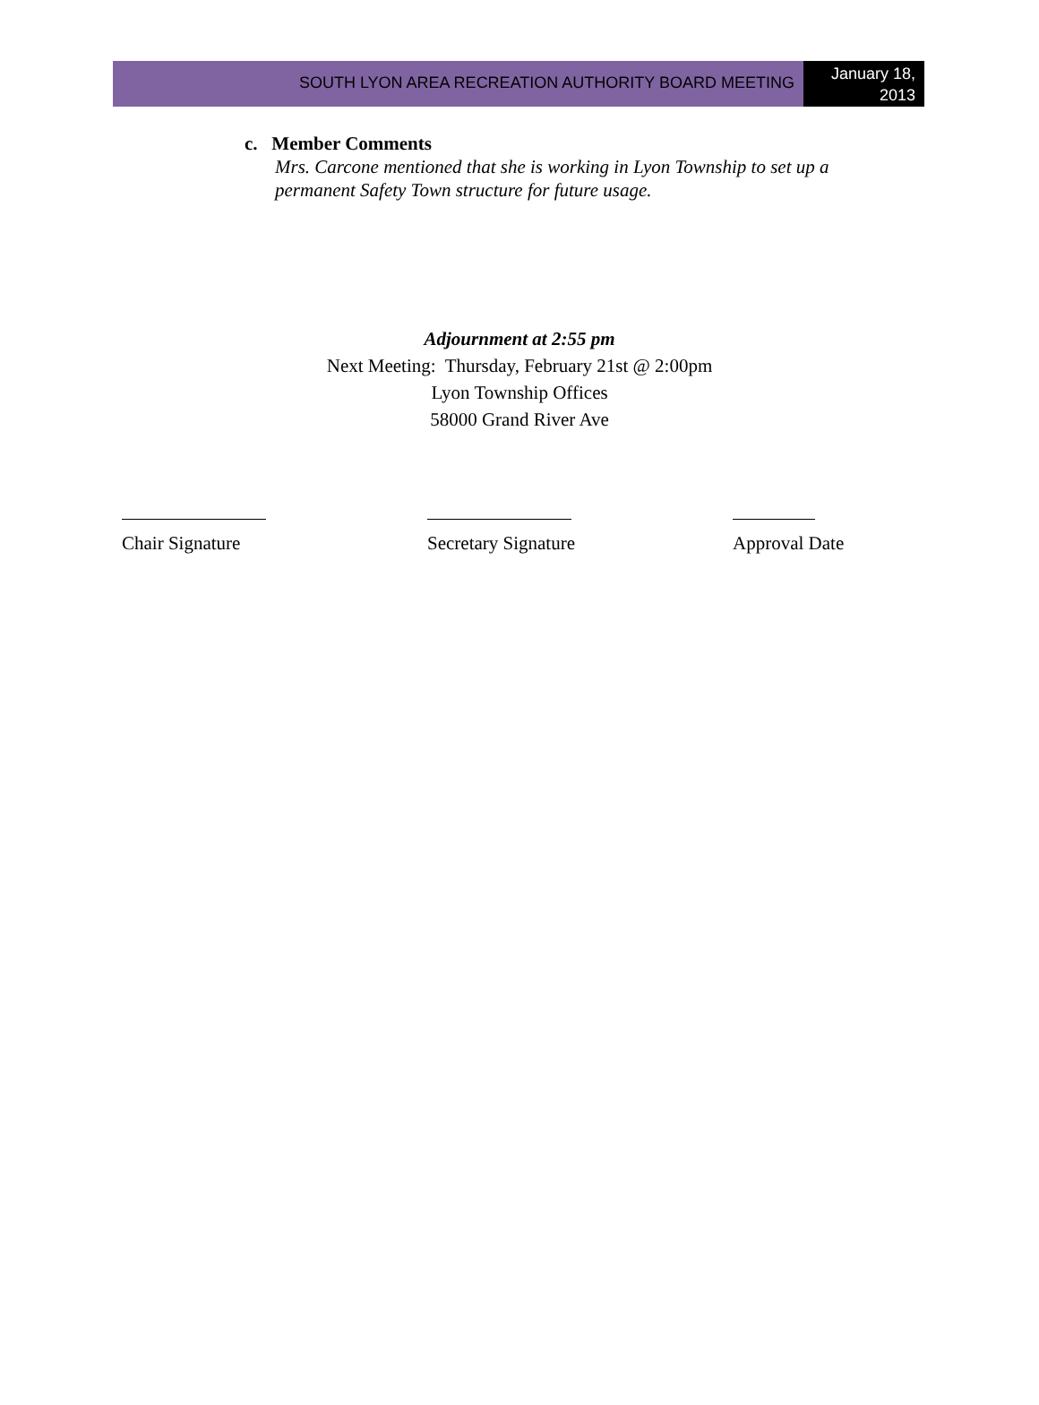SOUTH LYON AREA RECREATION AUTHORITY BOARD MEETING
January 18, 2013
c. Member Comments
Mrs. Carcone mentioned that she is working in Lyon Township to set up a permanent Safety Town structure for future usage.
Adjournment at 2:55 pm
Next Meeting: Thursday, February 21st @ 2:00pm
Lyon Township Offices
58000 Grand River Ave
Chair Signature Secretary Signature Approval Date